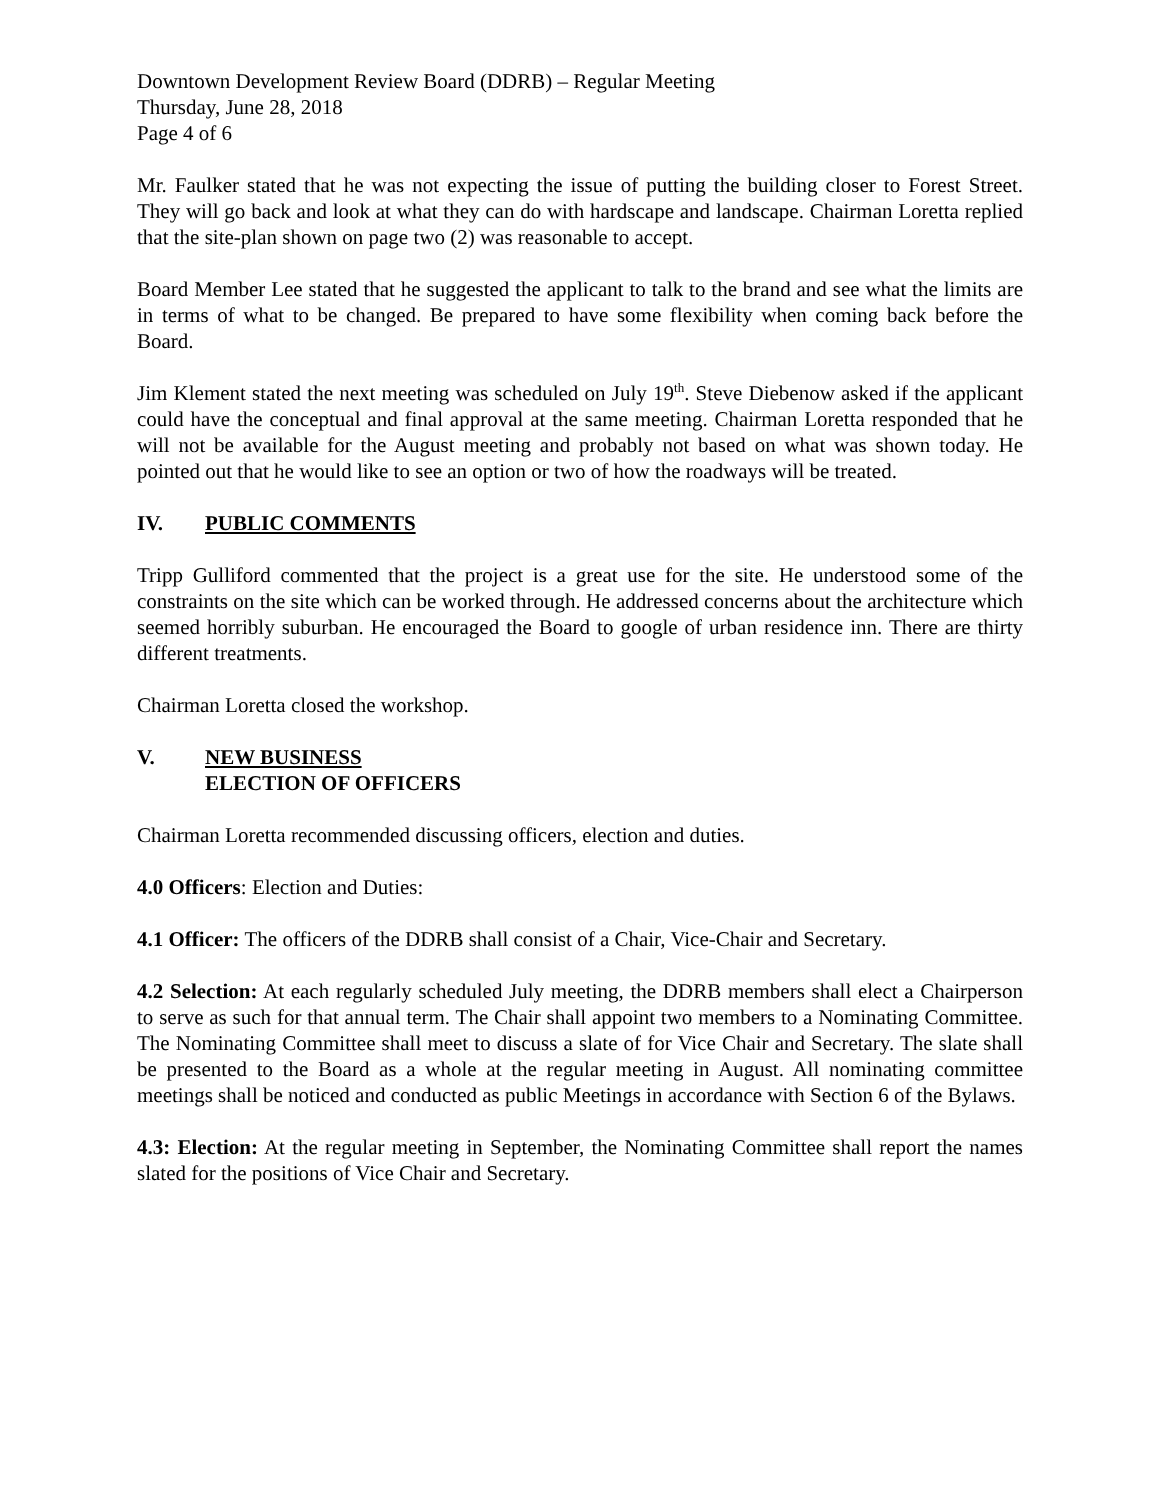Downtown Development Review Board (DDRB) – Regular Meeting
Thursday, June 28, 2018
Page 4 of 6
Mr. Faulker stated that he was not expecting the issue of putting the building closer to Forest Street. They will go back and look at what they can do with hardscape and landscape. Chairman Loretta replied that the site-plan shown on page two (2) was reasonable to accept.
Board Member Lee stated that he suggested the applicant to talk to the brand and see what the limits are in terms of what to be changed. Be prepared to have some flexibility when coming back before the Board.
Jim Klement stated the next meeting was scheduled on July 19<sup>th</sup>. Steve Diebenow asked if the applicant could have the conceptual and final approval at the same meeting. Chairman Loretta responded that he will not be available for the August meeting and probably not based on what was shown today. He pointed out that he would like to see an option or two of how the roadways will be treated.
IV. PUBLIC COMMENTS
Tripp Gulliford commented that the project is a great use for the site. He understood some of the constraints on the site which can be worked through. He addressed concerns about the architecture which seemed horribly suburban. He encouraged the Board to google of urban residence inn. There are thirty different treatments.
Chairman Loretta closed the workshop.
V. NEW BUSINESS
ELECTION OF OFFICERS
Chairman Loretta recommended discussing officers, election and duties.
4.0 Officers: Election and Duties:
4.1 Officer: The officers of the DDRB shall consist of a Chair, Vice-Chair and Secretary.
4.2 Selection: At each regularly scheduled July meeting, the DDRB members shall elect a Chairperson to serve as such for that annual term. The Chair shall appoint two members to a Nominating Committee. The Nominating Committee shall meet to discuss a slate of for Vice Chair and Secretary. The slate shall be presented to the Board as a whole at the regular meeting in August. All nominating committee meetings shall be noticed and conducted as public Meetings in accordance with Section 6 of the Bylaws.
4.3: Election: At the regular meeting in September, the Nominating Committee shall report the names slated for the positions of Vice Chair and Secretary.